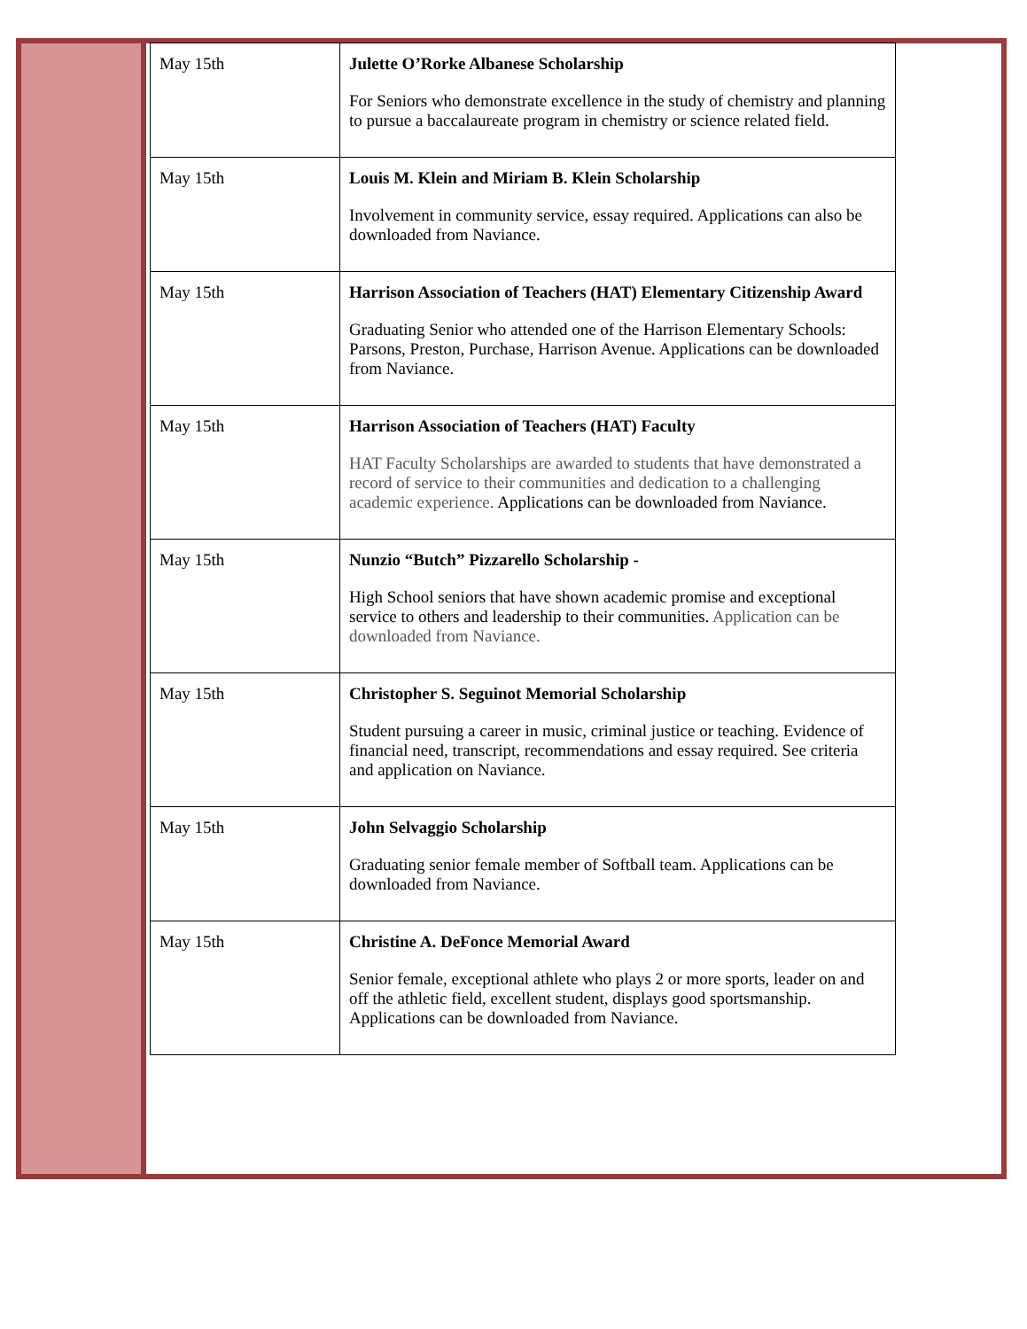| May 15th | Julette O’Rorke Albanese Scholarship For Seniors who demonstrate excellence in the study of chemistry and planning to pursue a baccalaureate program in chemistry or science related field. |
| May 15th | Louis M. Klein and Miriam B. Klein Scholarship Involvement in community service, essay required. Applications can also be downloaded from Naviance. |
| May 15th | Harrison Association of Teachers (HAT) Elementary Citizenship Award Graduating Senior who attended one of the Harrison Elementary Schools: Parsons, Preston, Purchase, Harrison Avenue. Applications can be downloaded from Naviance. |
| May 15th | Harrison Association of Teachers (HAT) Faculty HAT Faculty Scholarships are awarded to students that have demonstrated a record of service to their communities and dedication to a challenging academic experience. Applications can be downloaded from Naviance. |
| May 15th | Nunzio “Butch” Pizzarello Scholarship - High School seniors that have shown academic promise and exceptional service to others and leadership to their communities. Application can be downloaded from Naviance. |
| May 15th | Christopher S. Seguinot Memorial Scholarship Student pursuing a career in music, criminal justice or teaching. Evidence of financial need, transcript, recommendations and essay required. See criteria and application on Naviance. |
| May 15th | John Selvaggio Scholarship Graduating senior female member of Softball team. Applications can be downloaded from Naviance. |
| May 15th | Christine A. DeFonce Memorial Award Senior female, exceptional athlete who plays 2 or more sports, leader on and off the athletic field, excellent student, displays good sportsmanship. Applications can be downloaded from Naviance. |